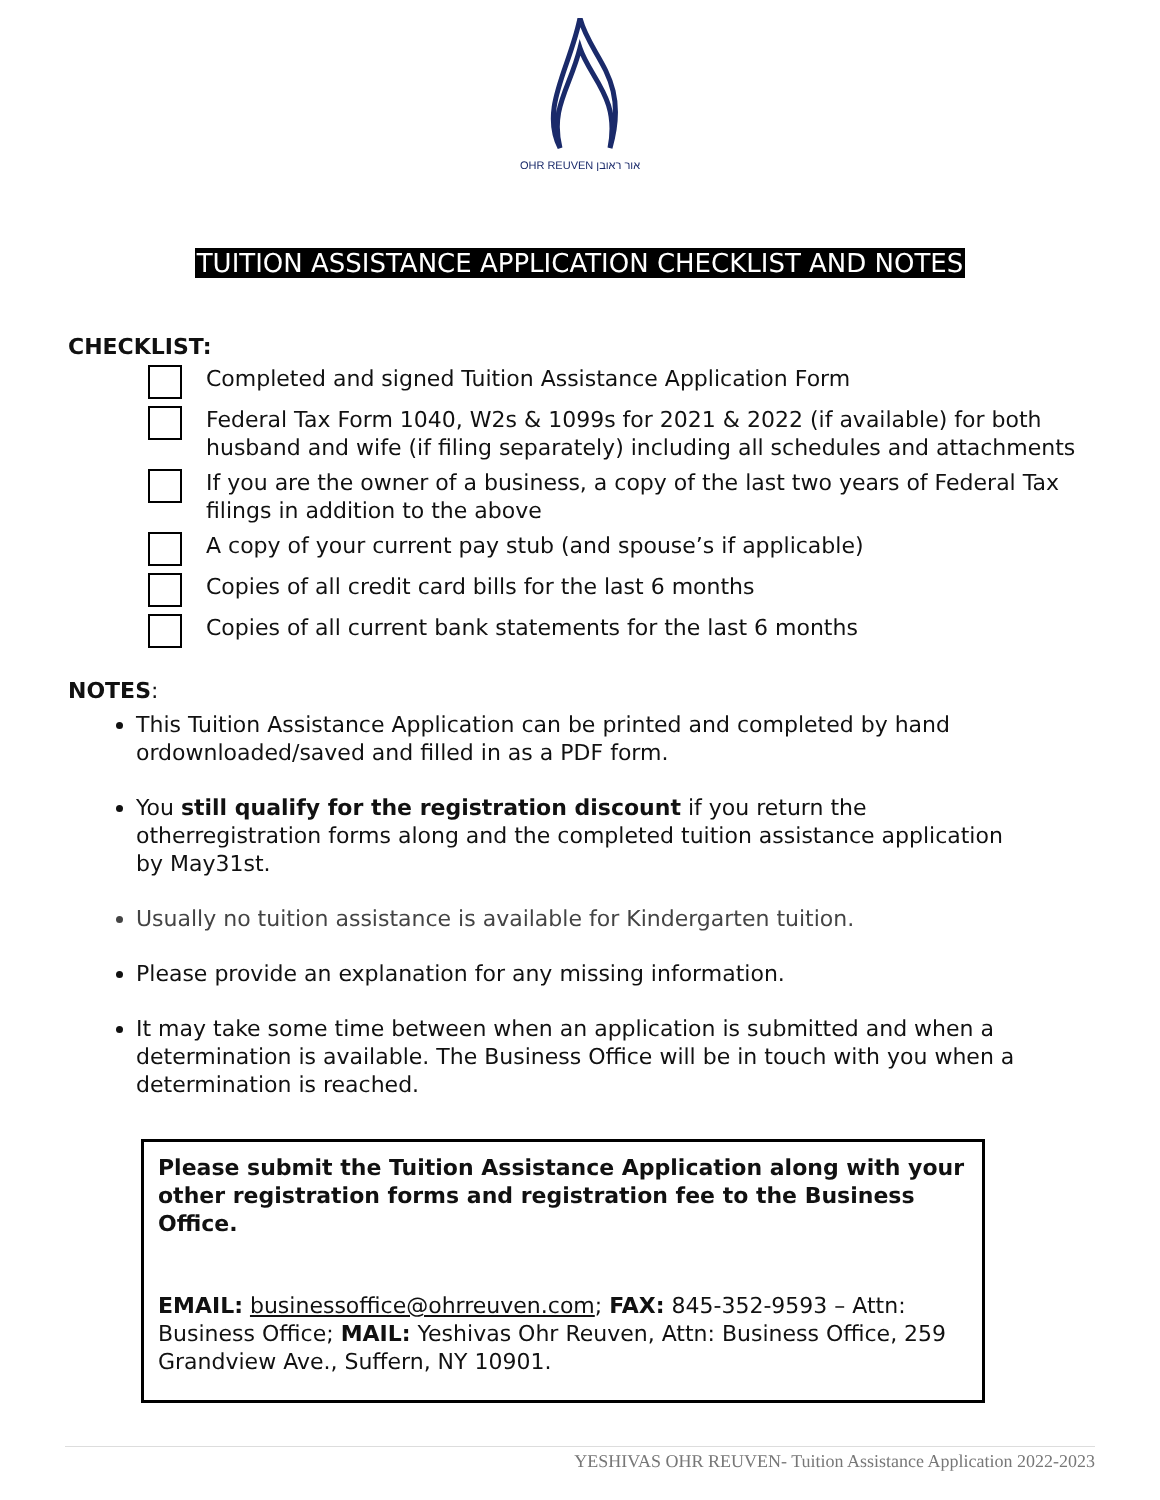OHR REUVEN אור ראובן
TUITION ASSISTANCE APPLICATION CHECKLIST AND NOTES
CHECKLIST:
Completed and signed Tuition Assistance Application Form
Federal Tax Form 1040, W2s & 1099s for 2021 & 2022 (if available) for both husband and wife (if filing separately) including all schedules and attachments
If you are the owner of a business, a copy of the last two years of Federal Tax filings in addition to the above
A copy of your current pay stub (and spouse’s if applicable)
Copies of all credit card bills for the last 6 months
Copies of all current bank statements for the last 6 months
NOTES:
This Tuition Assistance Application can be printed and completed by hand ordownloaded/saved and filled in as a PDF form.
You still qualify for the registration discount if you return the otherregistration forms along and the completed tuition assistance application by May31st.
Usually no tuition assistance is available for Kindergarten tuition.
Please provide an explanation for any missing information.
It may take some time between when an application is submitted and when a determination is available. The Business Office will be in touch with you when a determination is reached.
Please submit the Tuition Assistance Application along with your other registration forms and registration fee to the Business Office.
EMAIL: businessoffice@ohrreuven.com; FAX: 845-352-9593 – Attn: Business Office; MAIL: Yeshivas Ohr Reuven, Attn: Business Office, 259 Grandview Ave., Suffern, NY 10901.
YESHIVAS OHR REUVEN- Tuition Assistance Application 2022-2023